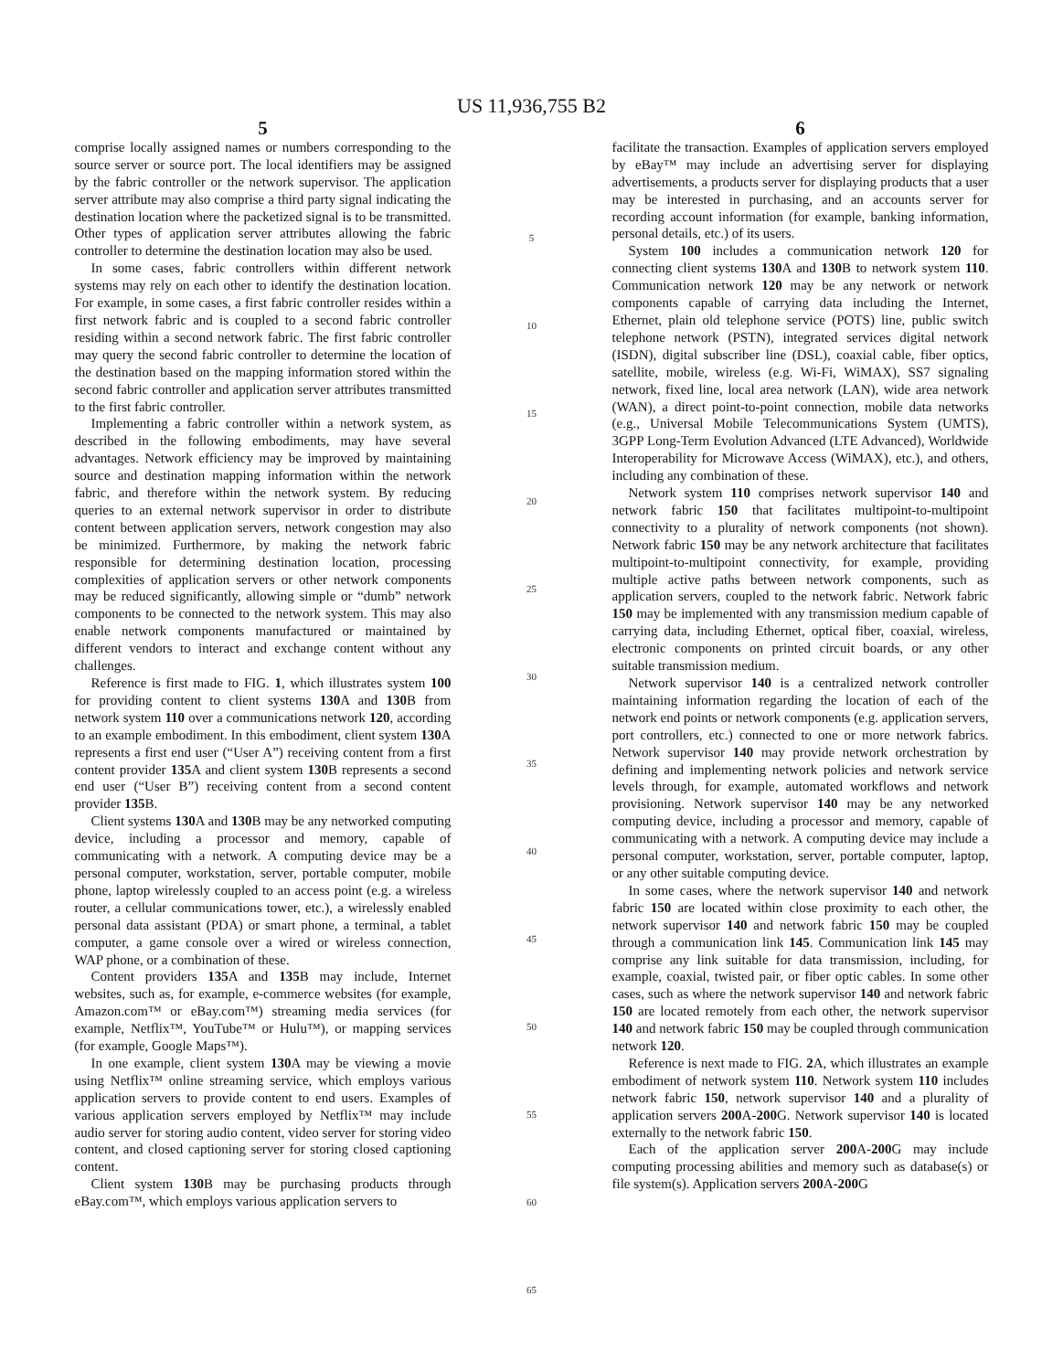US 11,936,755 B2
5
comprise locally assigned names or numbers corresponding to the source server or source port. The local identifiers may be assigned by the fabric controller or the network supervisor. The application server attribute may also comprise a third party signal indicating the destination location where the packetized signal is to be transmitted. Other types of application server attributes allowing the fabric controller to determine the destination location may also be used.
In some cases, fabric controllers within different network systems may rely on each other to identify the destination location. For example, in some cases, a first fabric controller resides within a first network fabric and is coupled to a second fabric controller residing within a second network fabric. The first fabric controller may query the second fabric controller to determine the location of the destination based on the mapping information stored within the second fabric controller and application server attributes transmitted to the first fabric controller.
Implementing a fabric controller within a network system, as described in the following embodiments, may have several advantages. Network efficiency may be improved by maintaining source and destination mapping information within the network fabric, and therefore within the network system. By reducing queries to an external network supervisor in order to distribute content between application servers, network congestion may also be minimized. Furthermore, by making the network fabric responsible for determining destination location, processing complexities of application servers or other network components may be reduced significantly, allowing simple or “dumb” network components to be connected to the network system. This may also enable network components manufactured or maintained by different vendors to interact and exchange content without any challenges.
Reference is first made to FIG. 1, which illustrates system 100 for providing content to client systems 130 A and 130 B from network system 110 over a communications network 120, according to an example embodiment. In this embodiment, client system 130 A represents a first end user (“User A”) receiving content from a first content provider 135 A and client system 130 B represents a second end user (“User B”) receiving content from a second content provider 135 B.
Client systems 130 A and 130 B may be any networked computing device, including a processor and memory, capable of communicating with a network. A computing device may be a personal computer, workstation, server, portable computer, mobile phone, laptop wirelessly coupled to an access point (e.g. a wireless router, a cellular communications tower, etc.), a wirelessly enabled personal data assistant (PDA) or smart phone, a terminal, a tablet computer, a game console over a wired or wireless connection, WAP phone, or a combination of these.
Content providers 135 A and 135 B may include, Internet websites, such as, for example, e-commerce websites (for example, Amazon.com™ or eBay.com™) streaming media services (for example, Netflix™, YouTube™ or Hulu™), or mapping services (for example, Google Maps™).
In one example, client system 130 A may be viewing a movie using Netflix™ online streaming service, which employs various application servers to provide content to end users. Examples of various application servers employed by Netflix™ may include audio server for storing audio content, video server for storing video content, and closed captioning server for storing closed captioning content.
Client system 130 B may be purchasing products through eBay.com™, which employs various application servers to
5
10
15
20
25
30
35
40
45
50
55
60
65
6
facilitate the transaction. Examples of application servers employed by eBay™ may include an advertising server for displaying advertisements, a products server for displaying products that a user may be interested in purchasing, and an accounts server for recording account information (for example, banking information, personal details, etc.) of its users.
System 100 includes a communication network 120 for connecting client systems 130 A and 130 B to network system 110. Communication network 120 may be any network or network components capable of carrying data including the Internet, Ethernet, plain old telephone service (POTS) line, public switch telephone network (PSTN), integrated services digital network (ISDN), digital subscriber line (DSL), coaxial cable, fiber optics, satellite, mobile, wireless (e.g. Wi-Fi, WiMAX), SS7 signaling network, fixed line, local area network (LAN), wide area network (WAN), a direct point-to-point connection, mobile data networks (e.g., Universal Mobile Telecommunications System (UMTS), 3GPP Long-Term Evolution Advanced (LTE Advanced), Worldwide Interoperability for Microwave Access (WiMAX), etc.), and others, including any combination of these.
Network system 110 comprises network supervisor 140 and network fabric 150 that facilitates multipoint-to-multipoint connectivity to a plurality of network components (not shown). Network fabric 150 may be any network architecture that facilitates multipoint-to-multipoint connectivity, for example, providing multiple active paths between network components, such as application servers, coupled to the network fabric. Network fabric 150 may be implemented with any transmission medium capable of carrying data, including Ethernet, optical fiber, coaxial, wireless, electronic components on printed circuit boards, or any other suitable transmission medium.
Network supervisor 140 is a centralized network controller maintaining information regarding the location of each of the network end points or network components (e.g. application servers, port controllers, etc.) connected to one or more network fabrics. Network supervisor 140 may provide network orchestration by defining and implementing network policies and network service levels through, for example, automated workflows and network provisioning. Network supervisor 140 may be any networked computing device, including a processor and memory, capable of communicating with a network. A computing device may include a personal computer, workstation, server, portable computer, laptop, or any other suitable computing device.
In some cases, where the network supervisor 140 and network fabric 150 are located within close proximity to each other, the network supervisor 140 and network fabric 150 may be coupled through a communication link 145. Communication link 145 may comprise any link suitable for data transmission, including, for example, coaxial, twisted pair, or fiber optic cables. In some other cases, such as where the network supervisor 140 and network fabric 150 are located remotely from each other, the network supervisor 140 and network fabric 150 may be coupled through communication network 120.
Reference is next made to FIG. 2 A, which illustrates an example embodiment of network system 110. Network system 110 includes network fabric 150, network supervisor 140 and a plurality of application servers 200 A-200 G. Network supervisor 140 is located externally to the network fabric 150.
Each of the application server 200 A-200 G may include computing processing abilities and memory such as database(s) or file system(s). Application servers 200 A-200 G